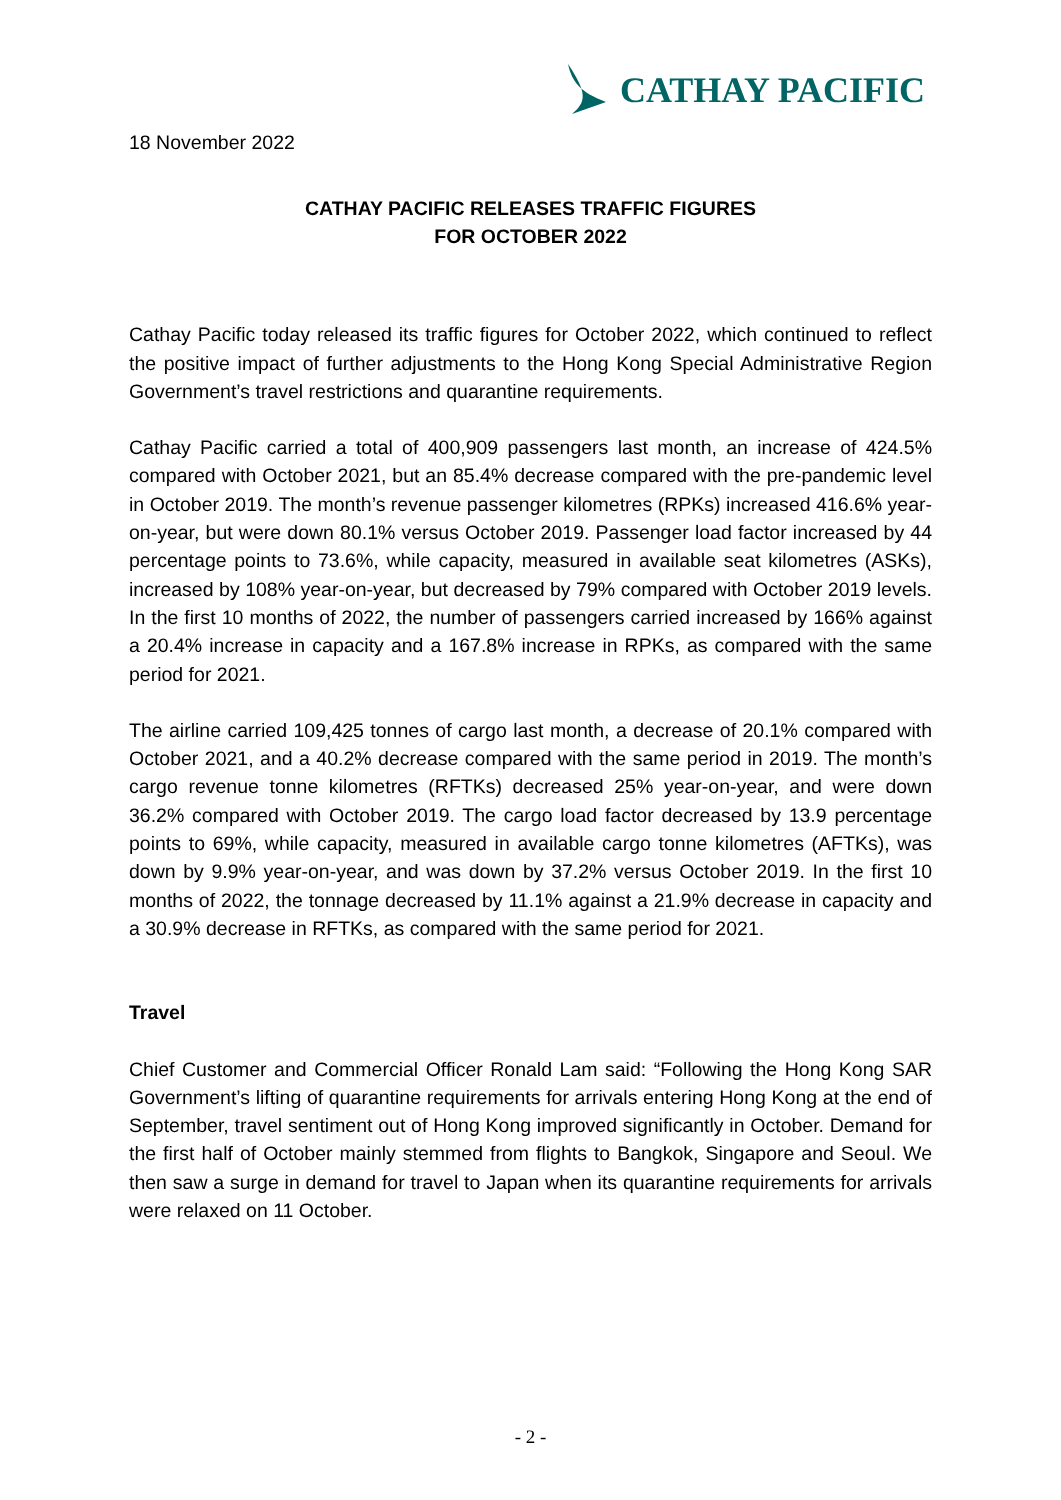CATHAY PACIFIC
18 November 2022
CATHAY PACIFIC RELEASES TRAFFIC FIGURES
FOR OCTOBER 2022
Cathay Pacific today released its traffic figures for October 2022, which continued to reflect the positive impact of further adjustments to the Hong Kong Special Administrative Region Government’s travel restrictions and quarantine requirements.
Cathay Pacific carried a total of 400,909 passengers last month, an increase of 424.5% compared with October 2021, but an 85.4% decrease compared with the pre-pandemic level in October 2019. The month’s revenue passenger kilometres (RPKs) increased 416.6% year-on-year, but were down 80.1% versus October 2019. Passenger load factor increased by 44 percentage points to 73.6%, while capacity, measured in available seat kilometres (ASKs), increased by 108% year-on-year, but decreased by 79% compared with October 2019 levels. In the first 10 months of 2022, the number of passengers carried increased by 166% against a 20.4% increase in capacity and a 167.8% increase in RPKs, as compared with the same period for 2021.
The airline carried 109,425 tonnes of cargo last month, a decrease of 20.1% compared with October 2021, and a 40.2% decrease compared with the same period in 2019. The month’s cargo revenue tonne kilometres (RFTKs) decreased 25% year-on-year, and were down 36.2% compared with October 2019. The cargo load factor decreased by 13.9 percentage points to 69%, while capacity, measured in available cargo tonne kilometres (AFTKs), was down by 9.9% year-on-year, and was down by 37.2% versus October 2019. In the first 10 months of 2022, the tonnage decreased by 11.1% against a 21.9% decrease in capacity and a 30.9% decrease in RFTKs, as compared with the same period for 2021.
Travel
Chief Customer and Commercial Officer Ronald Lam said: “Following the Hong Kong SAR Government’s lifting of quarantine requirements for arrivals entering Hong Kong at the end of September, travel sentiment out of Hong Kong improved significantly in October. Demand for the first half of October mainly stemmed from flights to Bangkok, Singapore and Seoul. We then saw a surge in demand for travel to Japan when its quarantine requirements for arrivals were relaxed on 11 October.
- 2 -